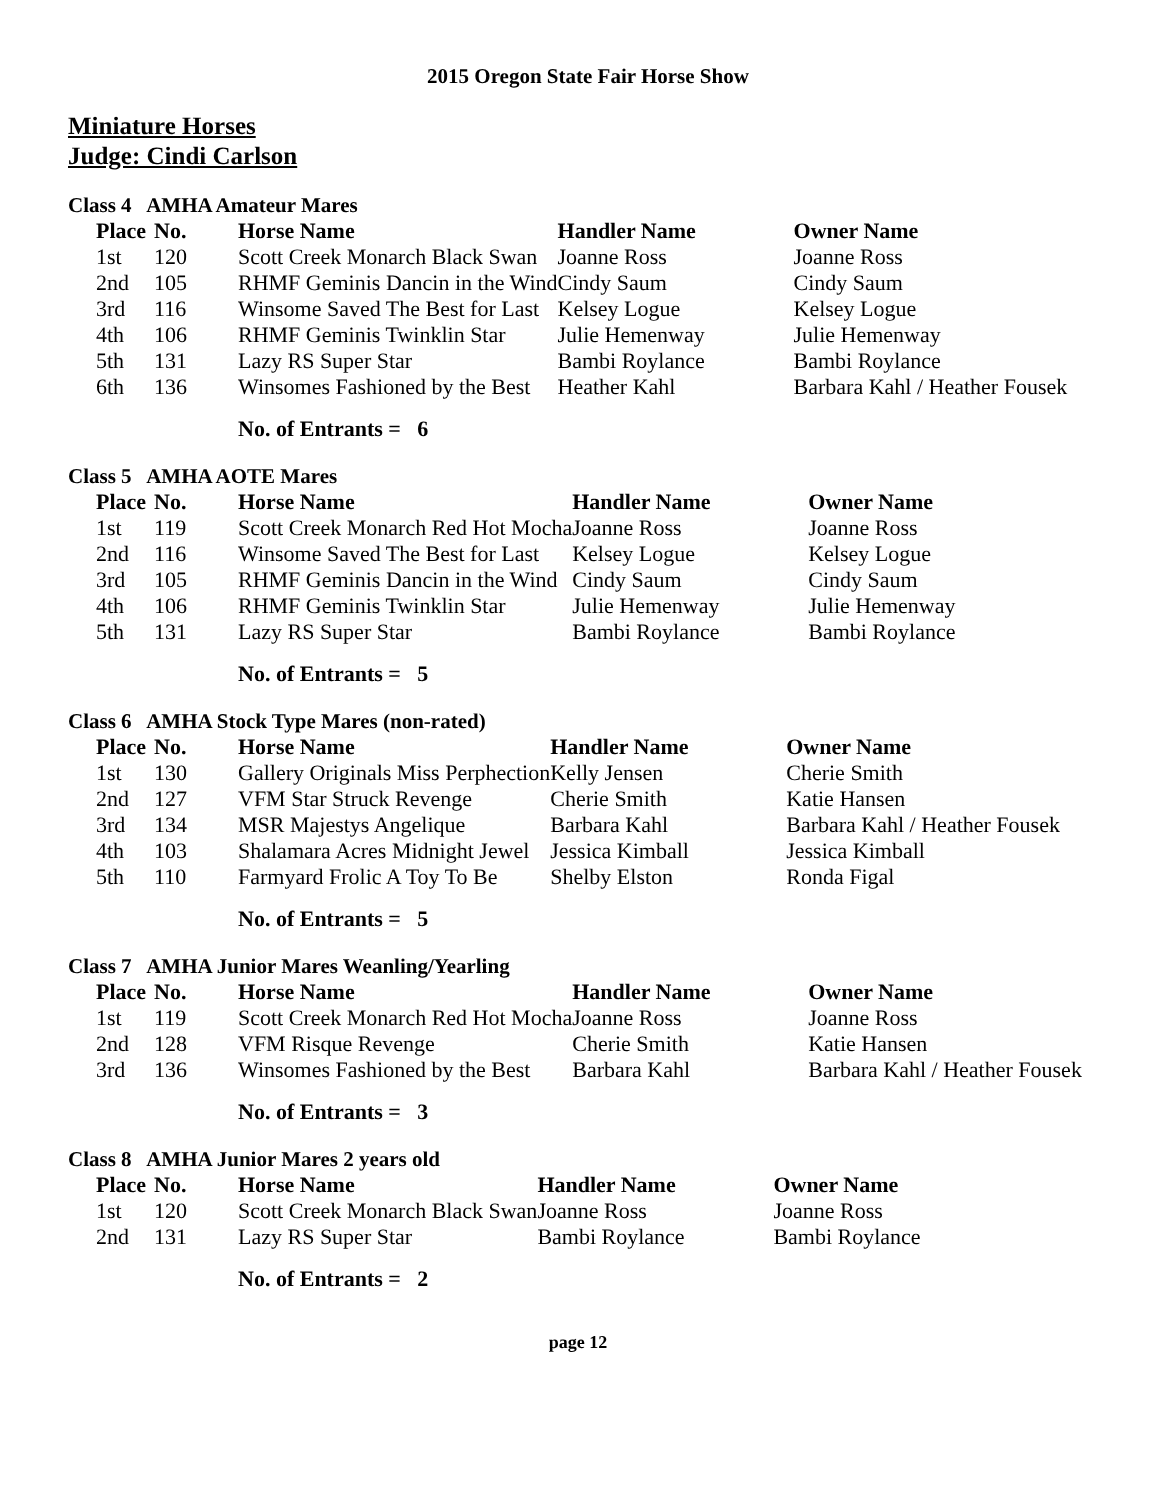2015 Oregon State Fair Horse Show
Miniature Horses
Judge: Cindi Carlson
Class 4 AMHA Amateur Mares
| Place | No. | Horse Name | Handler Name | Owner Name |
| --- | --- | --- | --- | --- |
| 1st | 120 | Scott Creek Monarch Black Swan | Joanne Ross | Joanne Ross |
| 2nd | 105 | RHMF Geminis Dancin in the Wind | Cindy Saum | Cindy Saum |
| 3rd | 116 | Winsome Saved The Best for Last | Kelsey Logue | Kelsey Logue |
| 4th | 106 | RHMF Geminis Twinklin Star | Julie Hemenway | Julie Hemenway |
| 5th | 131 | Lazy RS Super Star | Bambi Roylance | Bambi Roylance |
| 6th | 136 | Winsomes Fashioned by the Best | Heather Kahl | Barbara Kahl / Heather Fousek |
No. of Entrants = 6
Class 5 AMHA AOTE Mares
| Place | No. | Horse Name | Handler Name | Owner Name |
| --- | --- | --- | --- | --- |
| 1st | 119 | Scott Creek Monarch Red Hot Mocha | Joanne Ross | Joanne Ross |
| 2nd | 116 | Winsome Saved The Best for Last | Kelsey Logue | Kelsey Logue |
| 3rd | 105 | RHMF Geminis Dancin in the Wind | Cindy Saum | Cindy Saum |
| 4th | 106 | RHMF Geminis Twinklin Star | Julie Hemenway | Julie Hemenway |
| 5th | 131 | Lazy RS Super Star | Bambi Roylance | Bambi Roylance |
No. of Entrants = 5
Class 6 AMHA Stock Type Mares (non-rated)
| Place | No. | Horse Name | Handler Name | Owner Name |
| --- | --- | --- | --- | --- |
| 1st | 130 | Gallery Originals Miss Perphection | Kelly Jensen | Cherie Smith |
| 2nd | 127 | VFM Star Struck Revenge | Cherie Smith | Katie Hansen |
| 3rd | 134 | MSR Majestys Angelique | Barbara Kahl | Barbara Kahl / Heather Fousek |
| 4th | 103 | Shalamara Acres Midnight Jewel | Jessica Kimball | Jessica Kimball |
| 5th | 110 | Farmyard Frolic A Toy To Be | Shelby Elston | Ronda Figal |
No. of Entrants = 5
Class 7 AMHA Junior Mares Weanling/Yearling
| Place | No. | Horse Name | Handler Name | Owner Name |
| --- | --- | --- | --- | --- |
| 1st | 119 | Scott Creek Monarch Red Hot Mocha | Joanne Ross | Joanne Ross |
| 2nd | 128 | VFM Risque Revenge | Cherie Smith | Katie Hansen |
| 3rd | 136 | Winsomes Fashioned by the Best | Barbara Kahl | Barbara Kahl / Heather Fousek |
No. of Entrants = 3
Class 8 AMHA Junior Mares 2 years old
| Place | No. | Horse Name | Handler Name | Owner Name |
| --- | --- | --- | --- | --- |
| 1st | 120 | Scott Creek Monarch Black Swan | Joanne Ross | Joanne Ross |
| 2nd | 131 | Lazy RS Super Star | Bambi Roylance | Bambi Roylance |
No. of Entrants = 2
page 12